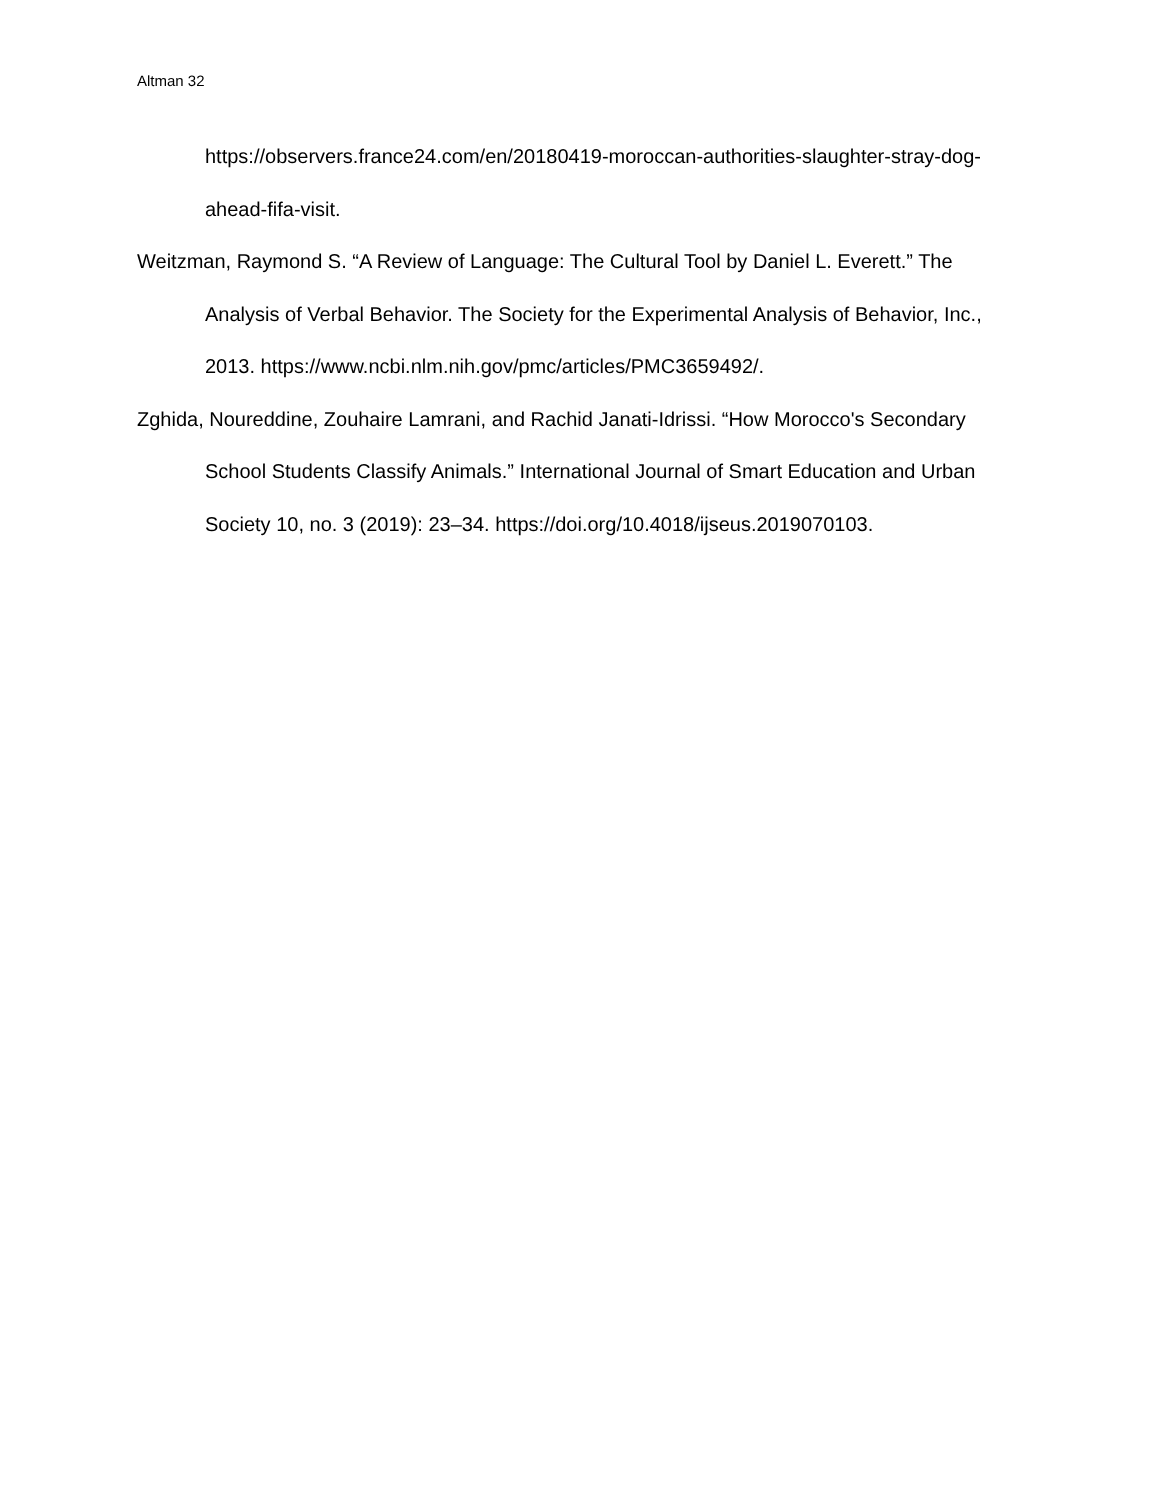Altman 32
https://observers.france24.com/en/20180419-moroccan-authorities-slaughter-stray-dog-ahead-fifa-visit.
Weitzman, Raymond S. “A Review of Language: The Cultural Tool by Daniel L. Everett.” The Analysis of Verbal Behavior. The Society for the Experimental Analysis of Behavior, Inc., 2013. https://www.ncbi.nlm.nih.gov/pmc/articles/PMC3659492/.
Zghida, Noureddine, Zouhaire Lamrani, and Rachid Janati-Idrissi. “How Morocco's Secondary School Students Classify Animals.” International Journal of Smart Education and Urban Society 10, no. 3 (2019): 23–34. https://doi.org/10.4018/ijseus.2019070103.